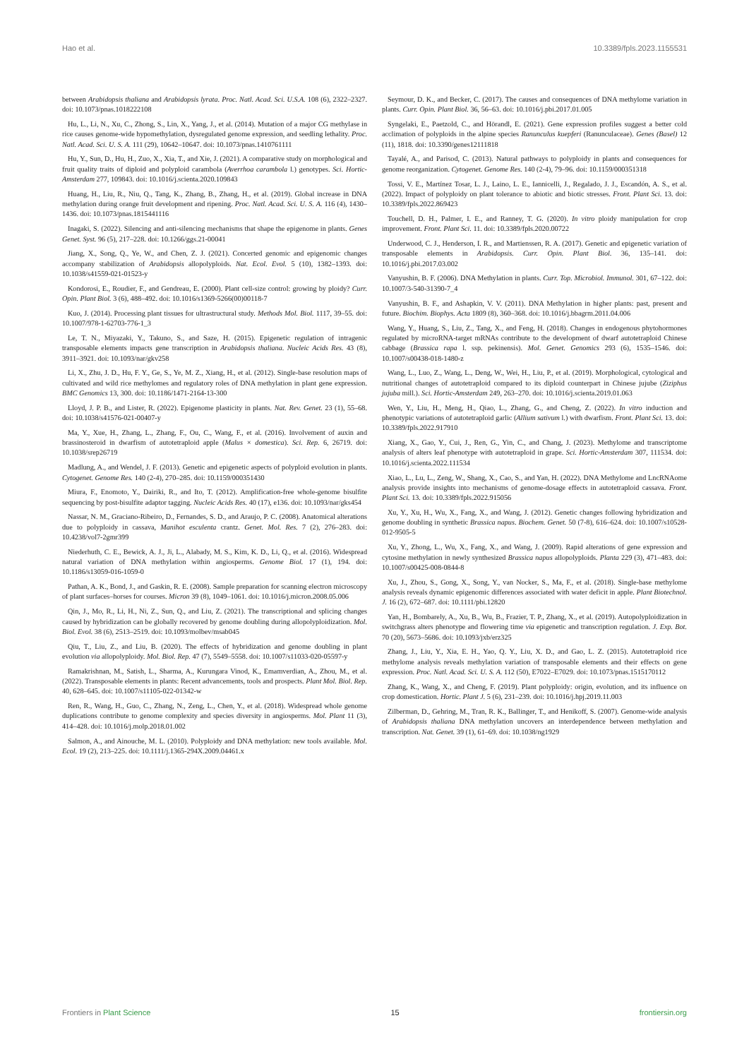Hao et al. 10.3389/fpls.2023.1155531
between Arabidopsis thaliana and Arabidopsis lyrata. Proc. Natl. Acad. Sci. U.S.A. 108 (6), 2322–2327. doi: 10.1073/pnas.1018222108
Hu, L., Li, N., Xu, C., Zhong, S., Lin, X., Yang, J., et al. (2014). Mutation of a major CG methylase in rice causes genome-wide hypomethylation, dysregulated genome expression, and seedling lethality. Proc. Natl. Acad. Sci. U. S. A. 111 (29), 10642–10647. doi: 10.1073/pnas.1410761111
Hu, Y., Sun, D., Hu, H., Zuo, X., Xia, T., and Xie, J. (2021). A comparative study on morphological and fruit quality traits of diploid and polyploid carambola (Averrhoa carambola l.) genotypes. Sci. Hortic-Amsterdam 277, 109843. doi: 10.1016/j.scienta.2020.109843
Huang, H., Liu, R., Niu, Q., Tang, K., Zhang, B., Zhang, H., et al. (2019). Global increase in DNA methylation during orange fruit development and ripening. Proc. Natl. Acad. Sci. U. S. A. 116 (4), 1430–1436. doi: 10.1073/pnas.1815441116
Inagaki, S. (2022). Silencing and anti-silencing mechanisms that shape the epigenome in plants. Genes Genet. Syst. 96 (5), 217–228. doi: 10.1266/ggs.21-00041
Jiang, X., Song, Q., Ye, W., and Chen, Z. J. (2021). Concerted genomic and epigenomic changes accompany stabilization of Arabidopsis allopolyploids. Nat. Ecol. Evol. 5 (10), 1382–1393. doi: 10.1038/s41559-021-01523-y
Kondorosi, E., Roudier, F., and Gendreau, E. (2000). Plant cell-size control: growing by ploidy? Curr. Opin. Plant Biol. 3 (6), 488–492. doi: 10.1016/s1369-5266(00)00118-7
Kuo, J. (2014). Processing plant tissues for ultrastructural study. Methods Mol. Biol. 1117, 39–55. doi: 10.1007/978-1-62703-776-1_3
Le, T. N., Miyazaki, Y., Takuno, S., and Saze, H. (2015). Epigenetic regulation of intragenic transposable elements impacts gene transcription in Arabidopsis thaliana. Nucleic Acids Res. 43 (8), 3911–3921. doi: 10.1093/nar/gkv258
Li, X., Zhu, J. D., Hu, F. Y., Ge, S., Ye, M. Z., Xiang, H., et al. (2012). Single-base resolution maps of cultivated and wild rice methylomes and regulatory roles of DNA methylation in plant gene expression. BMC Genomics 13, 300. doi: 10.1186/1471-2164-13-300
Lloyd, J. P. B., and Lister, R. (2022). Epigenome plasticity in plants. Nat. Rev. Genet. 23 (1), 55–68. doi: 10.1038/s41576-021-00407-y
Ma, Y., Xue, H., Zhang, L., Zhang, F., Ou, C., Wang, F., et al. (2016). Involvement of auxin and brassinosteroid in dwarfism of autotetraploid apple (Malus × domestica). Sci. Rep. 6, 26719. doi: 10.1038/srep26719
Madlung, A., and Wendel, J. F. (2013). Genetic and epigenetic aspects of polyploid evolution in plants. Cytogenet. Genome Res. 140 (2-4), 270–285. doi: 10.1159/000351430
Miura, F., Enomoto, Y., Dairiki, R., and Ito, T. (2012). Amplification-free whole-genome bisulfite sequencing by post-bisulfite adaptor tagging. Nucleic Acids Res. 40 (17), e136. doi: 10.1093/nar/gks454
Nassar, N. M., Graciano-Ribeiro, D., Fernandes, S. D., and Araujo, P. C. (2008). Anatomical alterations due to polyploidy in cassava, Manihot esculenta crantz. Genet. Mol. Res. 7 (2), 276–283. doi: 10.4238/vol7-2gmr399
Niederhuth, C. E., Bewick, A. J., Ji, L., Alabady, M. S., Kim, K. D., Li, Q., et al. (2016). Widespread natural variation of DNA methylation within angiosperms. Genome Biol. 17 (1), 194. doi: 10.1186/s13059-016-1059-0
Pathan, A. K., Bond, J., and Gaskin, R. E. (2008). Sample preparation for scanning electron microscopy of plant surfaces–horses for courses. Micron 39 (8), 1049–1061. doi: 10.1016/j.micron.2008.05.006
Qin, J., Mo, R., Li, H., Ni, Z., Sun, Q., and Liu, Z. (2021). The transcriptional and splicing changes caused by hybridization can be globally recovered by genome doubling during allopolyploidization. Mol. Biol. Evol. 38 (6), 2513–2519. doi: 10.1093/molbev/msab045
Qiu, T., Liu, Z., and Liu, B. (2020). The effects of hybridization and genome doubling in plant evolution via allopolyploidy. Mol. Biol. Rep. 47 (7), 5549–5558. doi: 10.1007/s11033-020-05597-y
Ramakrishnan, M., Satish, L., Sharma, A., Kurungara Vinod, K., Emamverdian, A., Zhou, M., et al. (2022). Transposable elements in plants: Recent advancements, tools and prospects. Plant Mol. Biol. Rep. 40, 628–645. doi: 10.1007/s11105-022-01342-w
Ren, R., Wang, H., Guo, C., Zhang, N., Zeng, L., Chen, Y., et al. (2018). Widespread whole genome duplications contribute to genome complexity and species diversity in angiosperms. Mol. Plant 11 (3), 414–428. doi: 10.1016/j.molp.2018.01.002
Salmon, A., and Ainouche, M. L. (2010). Polyploidy and DNA methylation: new tools available. Mol. Ecol. 19 (2), 213–225. doi: 10.1111/j.1365-294X.2009.04461.x
Seymour, D. K., and Becker, C. (2017). The causes and consequences of DNA methylome variation in plants. Curr. Opin. Plant Biol. 36, 56–63. doi: 10.1016/j.pbi.2017.01.005
Syngelaki, E., Paetzold, C., and Hörandl, E. (2021). Gene expression profiles suggest a better cold acclimation of polyploids in the alpine species Ranunculus kuepferi (Ranunculaceae). Genes (Basel) 12 (11), 1818. doi: 10.3390/genes12111818
Tayalé, A., and Parisod, C. (2013). Natural pathways to polyploidy in plants and consequences for genome reorganization. Cytogenet. Genome Res. 140 (2-4), 79–96. doi: 10.1159/000351318
Tossi, V. E., Martínez Tosar, L. J., Laino, L. E., Iannicelli, J., Regalado, J. J., Escandón, A. S., et al. (2022). Impact of polyploidy on plant tolerance to abiotic and biotic stresses. Front. Plant Sci. 13. doi: 10.3389/fpls.2022.869423
Touchell, D. H., Palmer, I. E., and Ranney, T. G. (2020). In vitro ploidy manipulation for crop improvement. Front. Plant Sci. 11. doi: 10.3389/fpls.2020.00722
Underwood, C. J., Henderson, I. R., and Martienssen, R. A. (2017). Genetic and epigenetic variation of transposable elements in Arabidopsis. Curr. Opin. Plant Biol. 36, 135–141. doi: 10.1016/j.pbi.2017.03.002
Vanyushin, B. F. (2006). DNA Methylation in plants. Curr. Top. Microbiol. Immunol. 301, 67–122. doi: 10.1007/3-540-31390-7_4
Vanyushin, B. F., and Ashapkin, V. V. (2011). DNA Methylation in higher plants: past, present and future. Biochim. Biophys. Acta 1809 (8), 360–368. doi: 10.1016/j.bbagrm.2011.04.006
Wang, Y., Huang, S., Liu, Z., Tang, X., and Feng, H. (2018). Changes in endogenous phytohormones regulated by microRNA-target mRNAs contribute to the development of dwarf autotetraploid Chinese cabbage (Brassica rapa l. ssp. pekinensis). Mol. Genet. Genomics 293 (6), 1535–1546. doi: 10.1007/s00438-018-1480-z
Wang, L., Luo, Z., Wang, L., Deng, W., Wei, H., Liu, P., et al. (2019). Morphological, cytological and nutritional changes of autotetraploid compared to its diploid counterpart in Chinese jujube (Ziziphus jujuba mill.). Sci. Hortic-Amsterdam 249, 263–270. doi: 10.1016/j.scienta.2019.01.063
Wen, Y., Liu, H., Meng, H., Qiao, L., Zhang, G., and Cheng, Z. (2022). In vitro induction and phenotypic variations of autotetraploid garlic (Allium sativum l.) with dwarfism. Front. Plant Sci. 13. doi: 10.3389/fpls.2022.917910
Xiang, X., Gao, Y., Cui, J., Ren, G., Yin, C., and Chang, J. (2023). Methylome and transcriptome analysis of alters leaf phenotype with autotetraploid in grape. Sci. Hortic-Amsterdam 307, 111534. doi: 10.1016/j.scienta.2022.111534
Xiao, L., Lu, L., Zeng, W., Shang, X., Cao, S., and Yan, H. (2022). DNA Methylome and LncRNAome analysis provide insights into mechanisms of genome-dosage effects in autotetraploid cassava. Front. Plant Sci. 13. doi: 10.3389/fpls.2022.915056
Xu, Y., Xu, H., Wu, X., Fang, X., and Wang, J. (2012). Genetic changes following hybridization and genome doubling in synthetic Brassica napus. Biochem. Genet. 50 (7-8), 616–624. doi: 10.1007/s10528-012-9505-5
Xu, Y., Zhong, L., Wu, X., Fang, X., and Wang, J. (2009). Rapid alterations of gene expression and cytosine methylation in newly synthesized Brassica napus allopolyploids. Planta 229 (3), 471–483. doi: 10.1007/s00425-008-0844-8
Xu, J., Zhou, S., Gong, X., Song, Y., van Nocker, S., Ma, F., et al. (2018). Single-base methylome analysis reveals dynamic epigenomic differences associated with water deficit in apple. Plant Biotechnol. J. 16 (2), 672–687. doi: 10.1111/pbi.12820
Yan, H., Bombarely, A., Xu, B., Wu, B., Frazier, T. P., Zhang, X., et al. (2019). Autopolyploidization in switchgrass alters phenotype and flowering time via epigenetic and transcription regulation. J. Exp. Bot. 70 (20), 5673–5686. doi: 10.1093/jxb/erz325
Zhang, J., Liu, Y., Xia, E. H., Yao, Q. Y., Liu, X. D., and Gao, L. Z. (2015). Autotetraploid rice methylome analysis reveals methylation variation of transposable elements and their effects on gene expression. Proc. Natl. Acad. Sci. U. S. A. 112 (50), E7022–E7029. doi: 10.1073/pnas.1515170112
Zhang, K., Wang, X., and Cheng, F. (2019). Plant polyploidy: origin, evolution, and its influence on crop domestication. Hortic. Plant J. 5 (6), 231–239. doi: 10.1016/j.hpj.2019.11.003
Zilberman, D., Gehring, M., Tran, R. K., Ballinger, T., and Henikoff, S. (2007). Genome-wide analysis of Arabidopsis thaliana DNA methylation uncovers an interdependence between methylation and transcription. Nat. Genet. 39 (1), 61–69. doi: 10.1038/ng1929
Frontiers in Plant Science 15 frontiersin.org